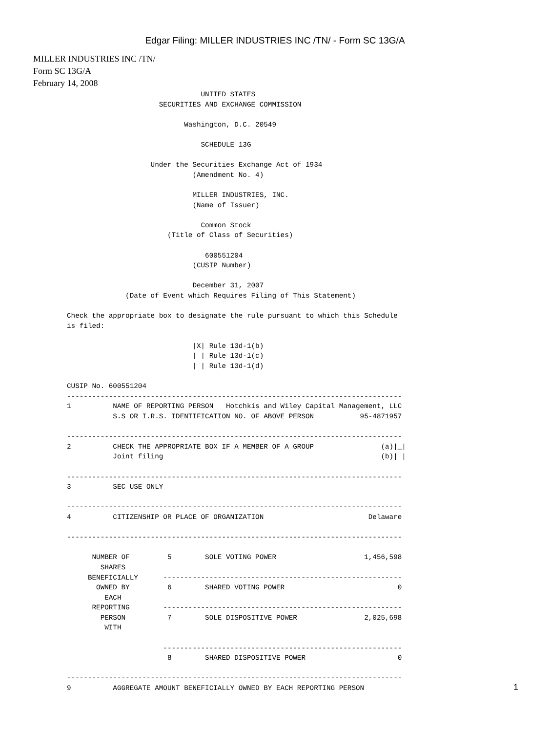Edgar Filing: MILLER INDUSTRIES INC /TN/ - Form SC 13G/A
MILLER INDUSTRIES INC /TN/
Form SC 13G/A
February 14, 2008
                                UNITED STATES
                      SECURITIES AND EXCHANGE COMMISSION

                            Washington, D.C. 20549

                                SCHEDULE 13G

                    Under the Securities Exchange Act of 1934
                              (Amendment No. 4)

                              MILLER INDUSTRIES, INC.
                              (Name of Issuer)

                                Common Stock
                        (Title of Class of Securities)

                                 600551204
                              (CUSIP Number)

                              December 31, 2007
              (Date of Event which Requires Filing of This Statement)

Check the appropriate box to designate the rule pursuant to which this Schedule
is filed:

                              |X| Rule 13d-1(b)
                              | | Rule 13d-1(c)
                              | | Rule 13d-1(d)

CUSIP No. 600551204
--------------------------------------------------------------------------------
1          NAME OF REPORTING PERSON   Hotchkis and Wiley Capital Management, LLC
           S.S OR I.R.S. IDENTIFICATION NO. OF ABOVE PERSON           95-4871957

--------------------------------------------------------------------------------
2          CHECK THE APPROPRIATE BOX IF A MEMBER OF A GROUP                (a)|_|
           Joint filing                                                    (b)| |

--------------------------------------------------------------------------------
3          SEC USE ONLY

--------------------------------------------------------------------------------
4          CITIZENSHIP OR PLACE OF ORGANIZATION                         Delaware

--------------------------------------------------------------------------------

      NUMBER OF         5        SOLE VOTING POWER                     1,456,598
        SHARES
     BENEFICIALLY      ---------------------------------------------------------
       OWNED BY         6        SHARED VOTING POWER                           0
         EACH
      REPORTING        ---------------------------------------------------------
        PERSON          7        SOLE DISPOSITIVE POWER                2,025,698
         WITH

                       ---------------------------------------------------------
                        8        SHARED DISPOSITIVE POWER                      0

--------------------------------------------------------------------------------
9          AGGREGATE AMOUNT BENEFICIALLY OWNED BY EACH REPORTING PERSON
1